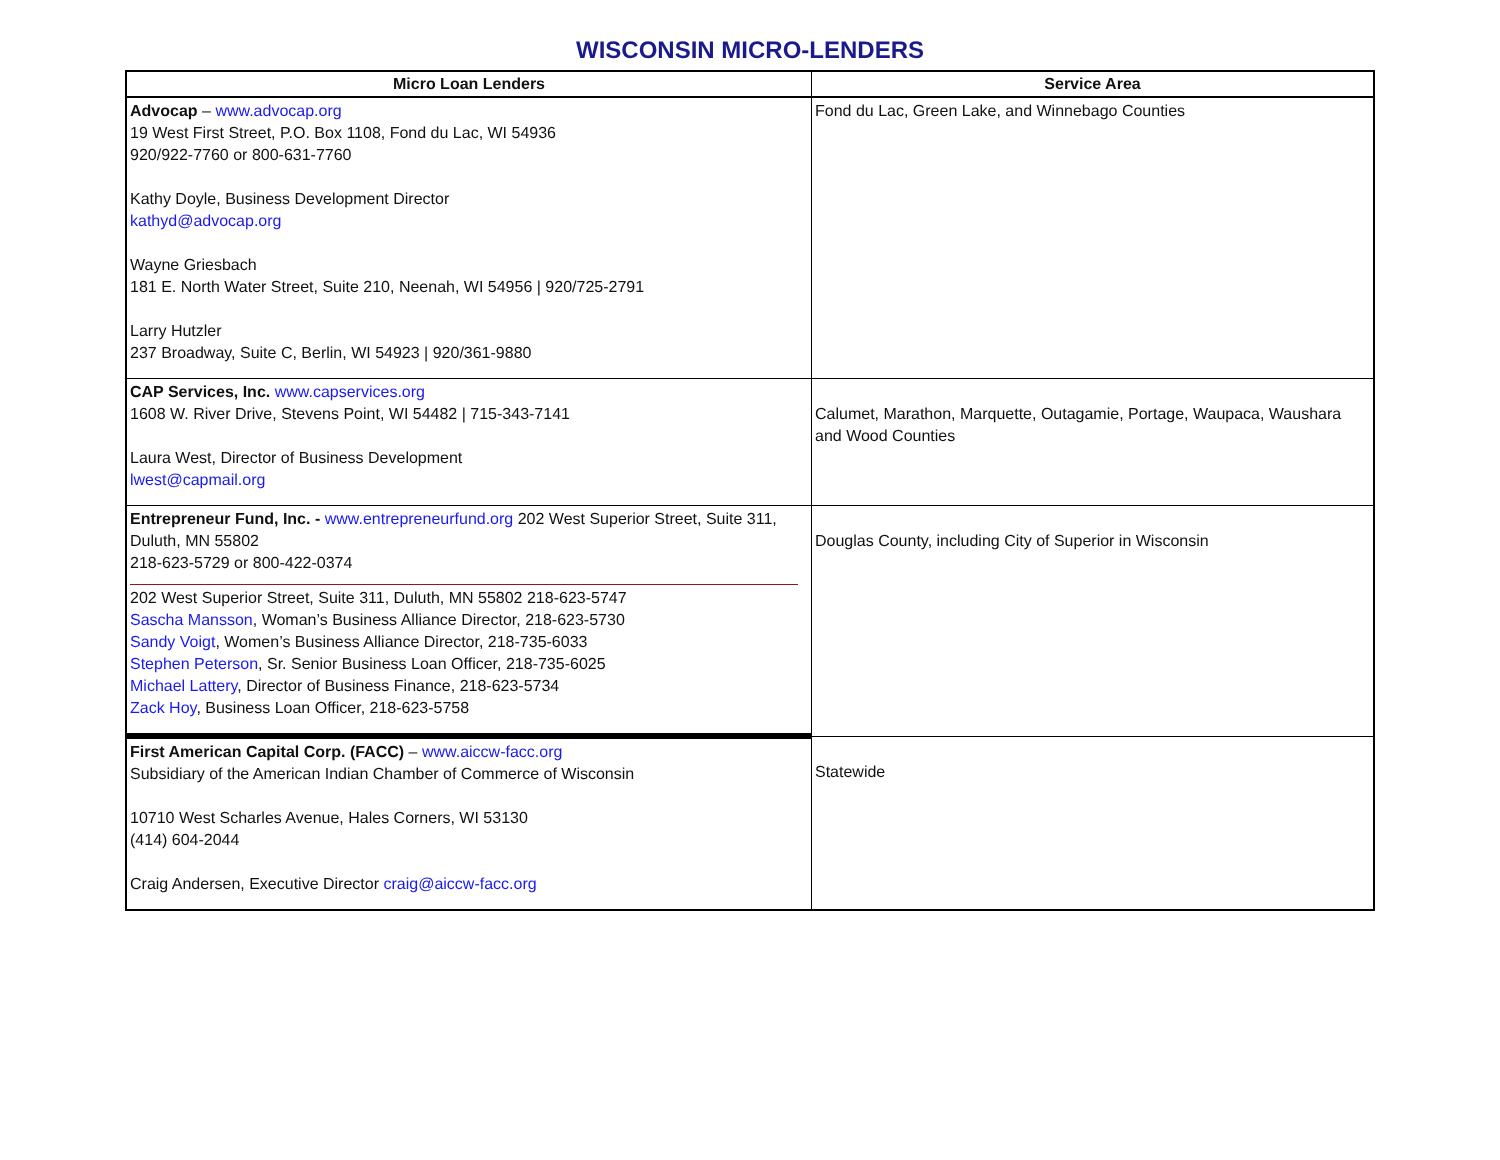WISCONSIN MICRO-LENDERS
| Micro Loan Lenders | Service Area |
| --- | --- |
| Advocap – www.advocap.org 19 West First Street, P.O. Box 1108, Fond du Lac, WI 54936 920/922-7760 or 800-631-7760 Kathy Doyle, Business Development Director kathyd@advocap.org Wayne Griesbach 181 E. North Water Street, Suite 210, Neenah, WI 54956 / 920/725-2791 Larry Hutzler 237 Broadway, Suite C, Berlin, WI 54923 / 920/361-9880 | Fond du Lac, Green Lake, and Winnebago Counties |
| CAP Services, Inc. www.capservices.org 1608 W. River Drive, Stevens Point, WI 54482 / 715-343-7141 Laura West, Director of Business Development lwest@capmail.org | Calumet, Marathon, Marquette, Outagamie, Portage, Waupaca, Waushara and Wood Counties |
| Entrepreneur Fund, Inc. - www.entrepreneurfund.org 202 West Superior Street, Suite 311, Duluth, MN 55802 218-623-5729 or 800-422-0374 202 West Superior Street, Suite 311, Duluth, MN 55802 218-623-5747 Sascha Mansson , Woman’s Business Alliance Director, 218-623-5730 Sandy Voigt , Women’s Business Alliance Director, 218-735-6033 Stephen Peterson , Sr. Senior Business Loan Officer, 218-735-6025 Michael Lattery , Director of Business Finance, 218-623-5734 Zack Hoy , Business Loan Officer, 218-623-5758 | Douglas County, including City of Superior in Wisconsin |
| First American Capital Corp. (FACC) – www.aiccw-facc.org Subsidiary of the American Indian Chamber of Commerce of Wisconsin 10710 West Scharles Avenue, Hales Corners, WI 53130 (414) 604-2044 Craig Andersen, Executive Director craig@aiccw-facc.org | Statewide |